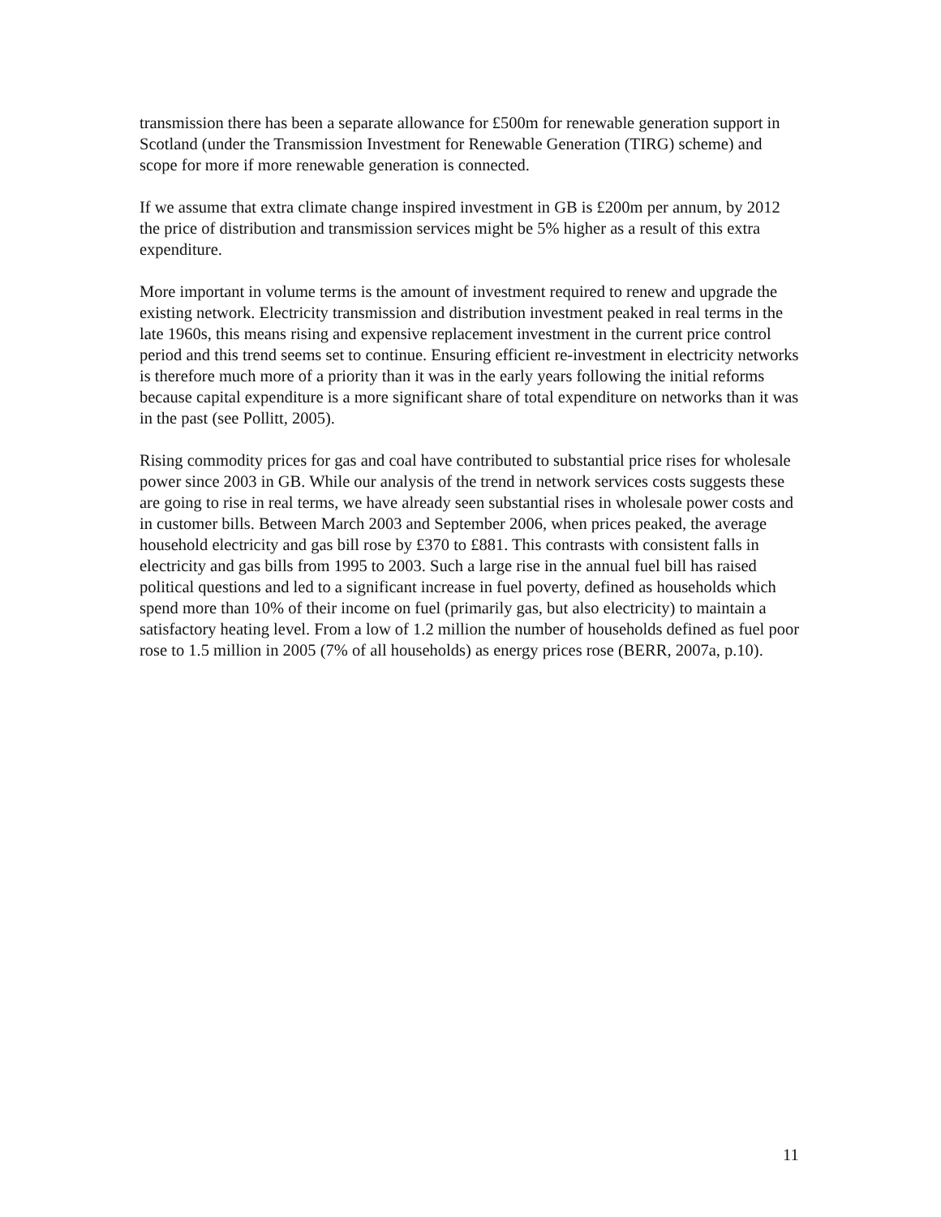transmission there has been a separate allowance for £500m for renewable generation support in Scotland (under the Transmission Investment for Renewable Generation (TIRG) scheme) and scope for more if more renewable generation is connected.
If we assume that extra climate change inspired investment in GB is £200m per annum, by 2012 the price of distribution and transmission services might be 5% higher as a result of this extra expenditure.
More important in volume terms is the amount of investment required to renew and upgrade the existing network. Electricity transmission and distribution investment peaked in real terms in the late 1960s, this means rising and expensive replacement investment in the current price control period and this trend seems set to continue. Ensuring efficient re-investment in electricity networks is therefore much more of a priority than it was in the early years following the initial reforms because capital expenditure is a more significant share of total expenditure on networks than it was in the past (see Pollitt, 2005).
Rising commodity prices for gas and coal have contributed to substantial price rises for wholesale power since 2003 in GB. While our analysis of the trend in network services costs suggests these are going to rise in real terms, we have already seen substantial rises in wholesale power costs and in customer bills. Between March 2003 and September 2006, when prices peaked, the average household electricity and gas bill rose by £370 to £881. This contrasts with consistent falls in electricity and gas bills from 1995 to 2003. Such a large rise in the annual fuel bill has raised political questions and led to a significant increase in fuel poverty, defined as households which spend more than 10% of their income on fuel (primarily gas, but also electricity) to maintain a satisfactory heating level. From a low of 1.2 million the number of households defined as fuel poor rose to 1.5 million in 2005 (7% of all households) as energy prices rose (BERR, 2007a, p.10).
11